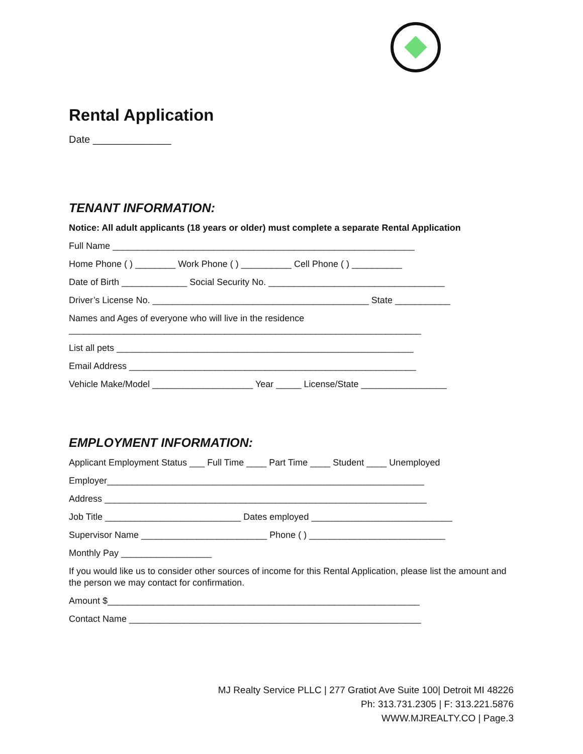Rental Application
Date ______________
TENANT INFORMATION:
Notice: All adult applicants (18 years or older) must complete a separate Rental Application
Full Name ____________________________________________________________
Home Phone ( ) ________ Work Phone ( ) __________ Cell Phone ( ) __________
Date of Birth _____________ Social Security No. ___________________________________
Driver’s License No. ___________________________________________ State ___________
Names and Ages of everyone who will live in the residence
______________________________________________________________________
List all pets ___________________________________________________________
Email Address _________________________________________________________
Vehicle Make/Model ____________________ Year _____ License/State _________________
EMPLOYMENT INFORMATION:
Applicant Employment Status ___ Full Time ____ Part Time ____ Student ____ Unemployed
Employer_______________________________________________________________
Address ________________________________________________________________
Job Title ___________________________ Dates employed ____________________________
Supervisor Name _________________________ Phone ( ) ___________________________
Monthly Pay __________________
If you would like us to consider other sources of income for this Rental Application, please list the amount and the person we may contact for confirmation.
Amount $______________________________________________________________
Contact Name __________________________________________________________
MJ Realty Service PLLC | 277 Gratiot Ave Suite 100| Detroit MI 48226
Ph: 313.731.2305 | F: 313.221.5876
WWW.MJREALTY.CO | Page.3